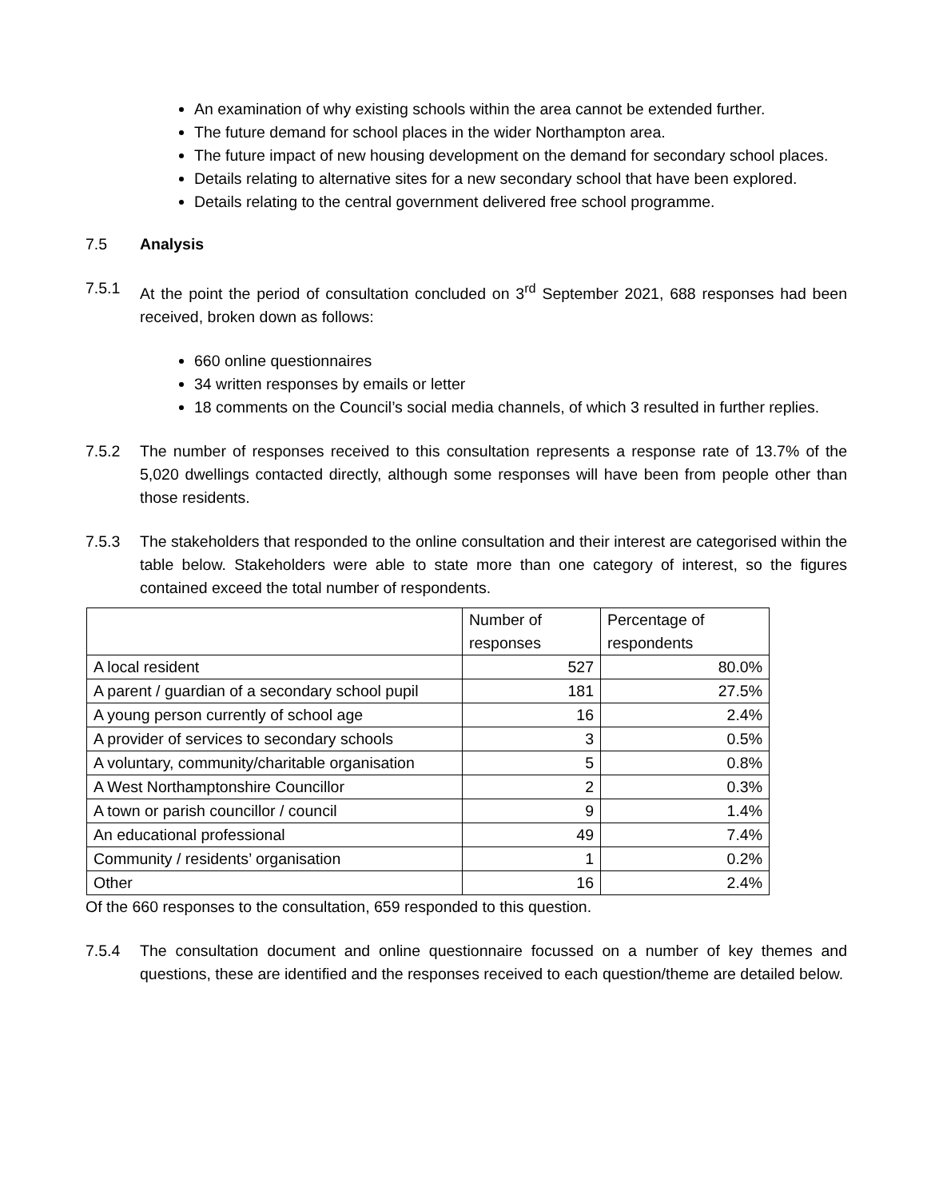An examination of why existing schools within the area cannot be extended further.
The future demand for school places in the wider Northampton area.
The future impact of new housing development on the demand for secondary school places.
Details relating to alternative sites for a new secondary school that have been explored.
Details relating to the central government delivered free school programme.
7.5 Analysis
7.5.1 At the point the period of consultation concluded on 3<sup>rd</sup> September 2021, 688 responses had been received, broken down as follows:
660 online questionnaires
34 written responses by emails or letter
18 comments on the Council’s social media channels, of which 3 resulted in further replies.
7.5.2 The number of responses received to this consultation represents a response rate of 13.7% of the 5,020 dwellings contacted directly, although some responses will have been from people other than those residents.
7.5.3 The stakeholders that responded to the online consultation and their interest are categorised within the table below. Stakeholders were able to state more than one category of interest, so the figures contained exceed the total number of respondents.
| | Number of responses | Percentage of respondents |
| --- | --- | --- |
| A local resident | 527 | 80.0% |
| A parent / guardian of a secondary school pupil | 181 | 27.5% |
| A young person currently of school age | 16 | 2.4% |
| A provider of services to secondary schools | 3 | 0.5% |
| A voluntary, community/charitable organisation | 5 | 0.8% |
| A West Northamptonshire Councillor | 2 | 0.3% |
| A town or parish councillor / council | 9 | 1.4% |
| An educational professional | 49 | 7.4% |
| Community / residents’ organisation | 1 | 0.2% |
| Other | 16 | 2.4% |
Of the 660 responses to the consultation, 659 responded to this question.
7.5.4 The consultation document and online questionnaire focussed on a number of key themes and questions, these are identified and the responses received to each question/theme are detailed below.